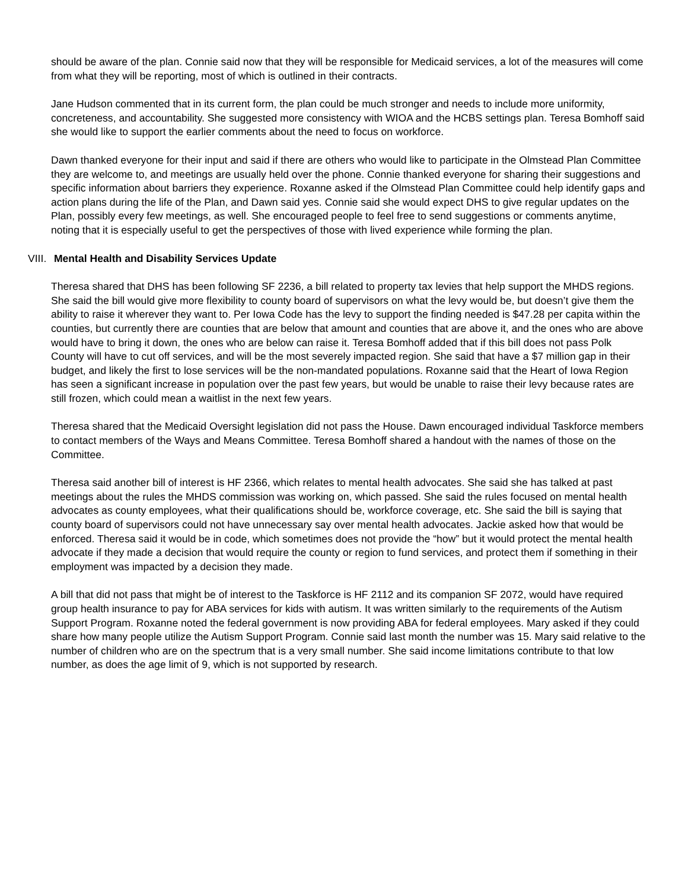should be aware of the plan. Connie said now that they will be responsible for Medicaid services, a lot of the measures will come from what they will be reporting, most of which is outlined in their contracts.
Jane Hudson commented that in its current form, the plan could be much stronger and needs to include more uniformity, concreteness, and accountability. She suggested more consistency with WIOA and the HCBS settings plan. Teresa Bomhoff said she would like to support the earlier comments about the need to focus on workforce.
Dawn thanked everyone for their input and said if there are others who would like to participate in the Olmstead Plan Committee they are welcome to, and meetings are usually held over the phone. Connie thanked everyone for sharing their suggestions and specific information about barriers they experience. Roxanne asked if the Olmstead Plan Committee could help identify gaps and action plans during the life of the Plan, and Dawn said yes. Connie said she would expect DHS to give regular updates on the Plan, possibly every few meetings, as well. She encouraged people to feel free to send suggestions or comments anytime, noting that it is especially useful to get the perspectives of those with lived experience while forming the plan.
VIII. Mental Health and Disability Services Update
Theresa shared that DHS has been following SF 2236, a bill related to property tax levies that help support the MHDS regions. She said the bill would give more flexibility to county board of supervisors on what the levy would be, but doesn’t give them the ability to raise it wherever they want to. Per Iowa Code has the levy to support the finding needed is $47.28 per capita within the counties, but currently there are counties that are below that amount and counties that are above it, and the ones who are above would have to bring it down, the ones who are below can raise it. Teresa Bomhoff added that if this bill does not pass Polk County will have to cut off services, and will be the most severely impacted region. She said that have a $7 million gap in their budget, and likely the first to lose services will be the non-mandated populations. Roxanne said that the Heart of Iowa Region has seen a significant increase in population over the past few years, but would be unable to raise their levy because rates are still frozen, which could mean a waitlist in the next few years.
Theresa shared that the Medicaid Oversight legislation did not pass the House. Dawn encouraged individual Taskforce members to contact members of the Ways and Means Committee. Teresa Bomhoff shared a handout with the names of those on the Committee.
Theresa said another bill of interest is HF 2366, which relates to mental health advocates. She said she has talked at past meetings about the rules the MHDS commission was working on, which passed. She said the rules focused on mental health advocates as county employees, what their qualifications should be, workforce coverage, etc. She said the bill is saying that county board of supervisors could not have unnecessary say over mental health advocates. Jackie asked how that would be enforced. Theresa said it would be in code, which sometimes does not provide the “how” but it would protect the mental health advocate if they made a decision that would require the county or region to fund services, and protect them if something in their employment was impacted by a decision they made.
A bill that did not pass that might be of interest to the Taskforce is HF 2112 and its companion SF 2072, would have required group health insurance to pay for ABA services for kids with autism. It was written similarly to the requirements of the Autism Support Program. Roxanne noted the federal government is now providing ABA for federal employees. Mary asked if they could share how many people utilize the Autism Support Program. Connie said last month the number was 15. Mary said relative to the number of children who are on the spectrum that is a very small number. She said income limitations contribute to that low number, as does the age limit of 9, which is not supported by research.